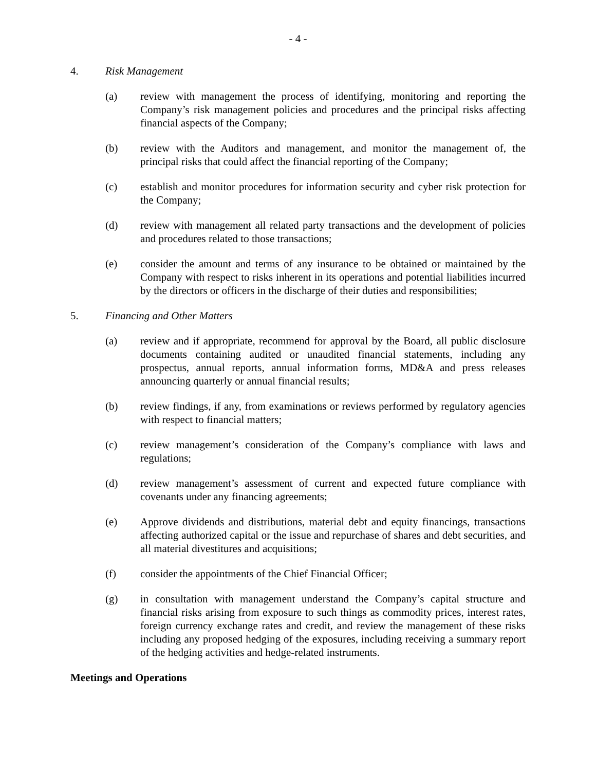- 4 -
4. Risk Management
(a) review with management the process of identifying, monitoring and reporting the Company’s risk management policies and procedures and the principal risks affecting financial aspects of the Company;
(b) review with the Auditors and management, and monitor the management of, the principal risks that could affect the financial reporting of the Company;
(c) establish and monitor procedures for information security and cyber risk protection for the Company;
(d) review with management all related party transactions and the development of policies and procedures related to those transactions;
(e) consider the amount and terms of any insurance to be obtained or maintained by the Company with respect to risks inherent in its operations and potential liabilities incurred by the directors or officers in the discharge of their duties and responsibilities;
5. Financing and Other Matters
(a) review and if appropriate, recommend for approval by the Board, all public disclosure documents containing audited or unaudited financial statements, including any prospectus, annual reports, annual information forms, MD&A and press releases announcing quarterly or annual financial results;
(b) review findings, if any, from examinations or reviews performed by regulatory agencies with respect to financial matters;
(c) review management’s consideration of the Company’s compliance with laws and regulations;
(d) review management’s assessment of current and expected future compliance with covenants under any financing agreements;
(e) Approve dividends and distributions, material debt and equity financings, transactions affecting authorized capital or the issue and repurchase of shares and debt securities, and all material divestitures and acquisitions;
(f) consider the appointments of the Chief Financial Officer;
(g) in consultation with management understand the Company’s capital structure and financial risks arising from exposure to such things as commodity prices, interest rates, foreign currency exchange rates and credit, and review the management of these risks including any proposed hedging of the exposures, including receiving a summary report of the hedging activities and hedge-related instruments.
Meetings and Operations